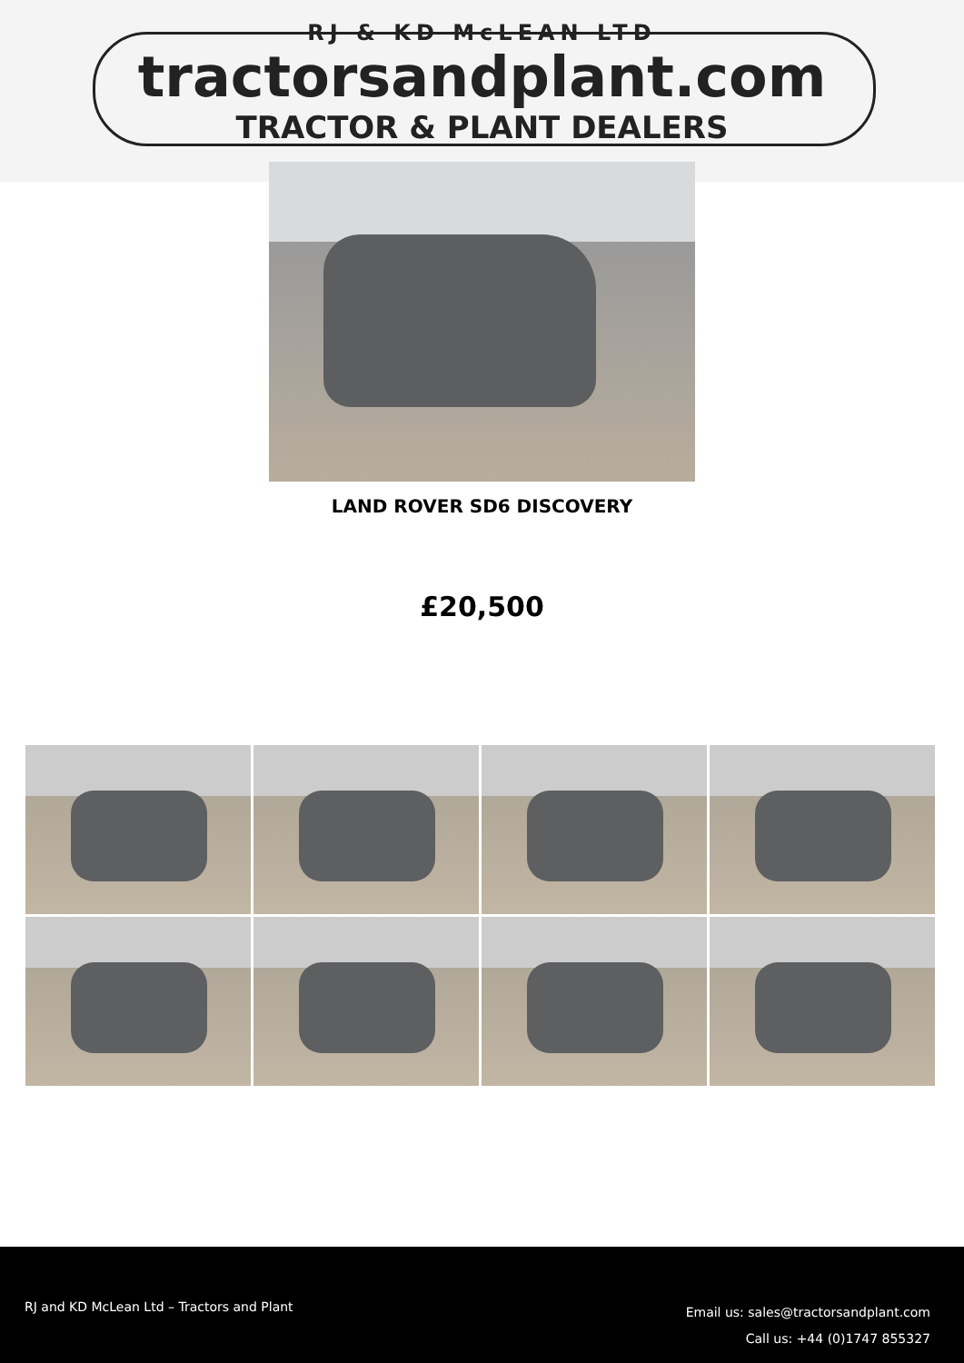RJ & KD McLEAN LTD
tractorsandplant.com
TRACTOR & PLANT DEALERS
LAND ROVER SD6 DISCOVERY
£20,500
RJ and KD McLean Ltd – Tractors and Plant
Email us: sales@tractorsandplant.com
Call us: +44 (0)1747 855327